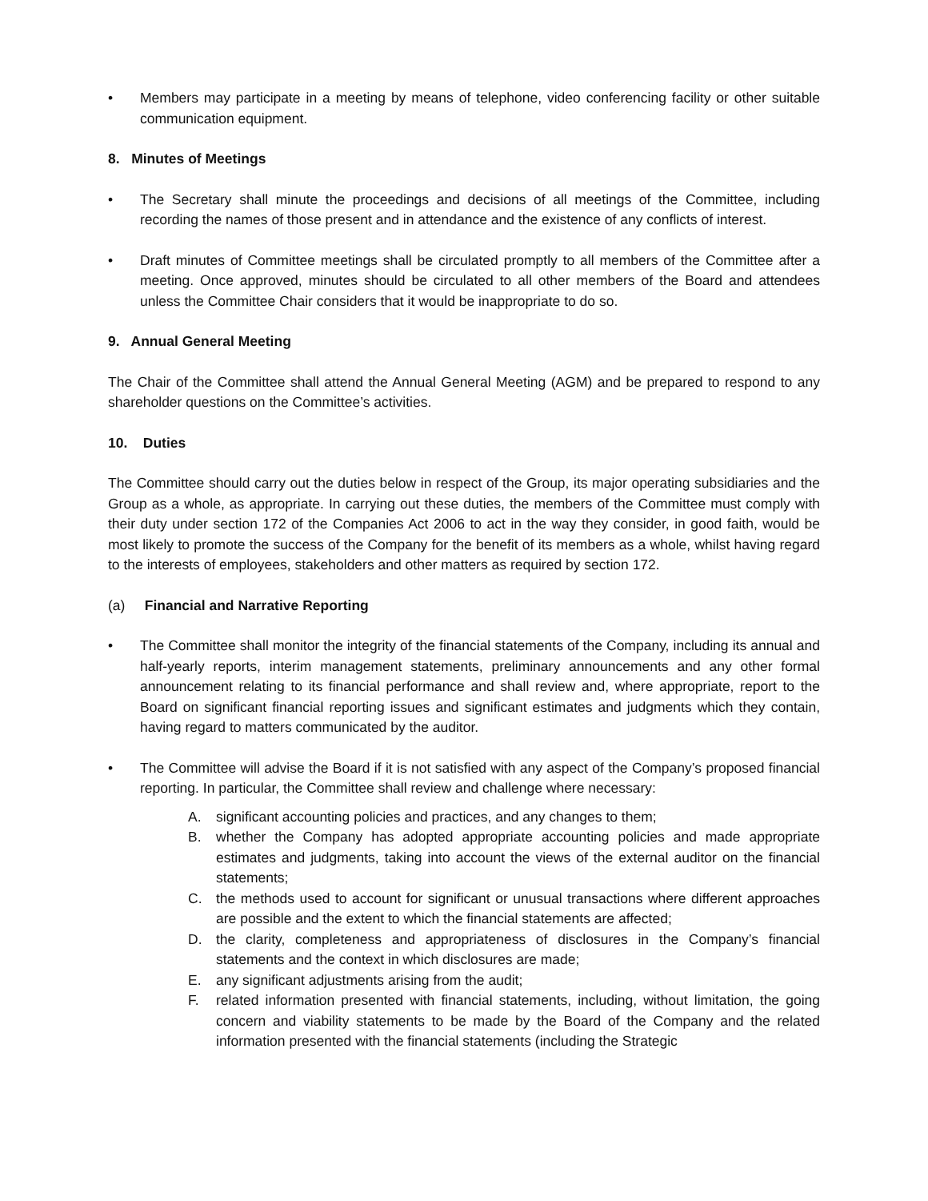• Members may participate in a meeting by means of telephone, video conferencing facility or other suitable communication equipment.
8. Minutes of Meetings
• The Secretary shall minute the proceedings and decisions of all meetings of the Committee, including recording the names of those present and in attendance and the existence of any conflicts of interest.
• Draft minutes of Committee meetings shall be circulated promptly to all members of the Committee after a meeting. Once approved, minutes should be circulated to all other members of the Board and attendees unless the Committee Chair considers that it would be inappropriate to do so.
9. Annual General Meeting
The Chair of the Committee shall attend the Annual General Meeting (AGM) and be prepared to respond to any shareholder questions on the Committee’s activities.
10. Duties
The Committee should carry out the duties below in respect of the Group, its major operating subsidiaries and the Group as a whole, as appropriate. In carrying out these duties, the members of the Committee must comply with their duty under section 172 of the Companies Act 2006 to act in the way they consider, in good faith, would be most likely to promote the success of the Company for the benefit of its members as a whole, whilst having regard to the interests of employees, stakeholders and other matters as required by section 172.
(a) Financial and Narrative Reporting
• The Committee shall monitor the integrity of the financial statements of the Company, including its annual and half-yearly reports, interim management statements, preliminary announcements and any other formal announcement relating to its financial performance and shall review and, where appropriate, report to the Board on significant financial reporting issues and significant estimates and judgments which they contain, having regard to matters communicated by the auditor.
• The Committee will advise the Board if it is not satisfied with any aspect of the Company’s proposed financial reporting. In particular, the Committee shall review and challenge where necessary:
A. significant accounting policies and practices, and any changes to them;
B. whether the Company has adopted appropriate accounting policies and made appropriate estimates and judgments, taking into account the views of the external auditor on the financial statements;
C. the methods used to account for significant or unusual transactions where different approaches are possible and the extent to which the financial statements are affected;
D. the clarity, completeness and appropriateness of disclosures in the Company’s financial statements and the context in which disclosures are made;
E. any significant adjustments arising from the audit;
F. related information presented with financial statements, including, without limitation, the going concern and viability statements to be made by the Board of the Company and the related information presented with the financial statements (including the Strategic